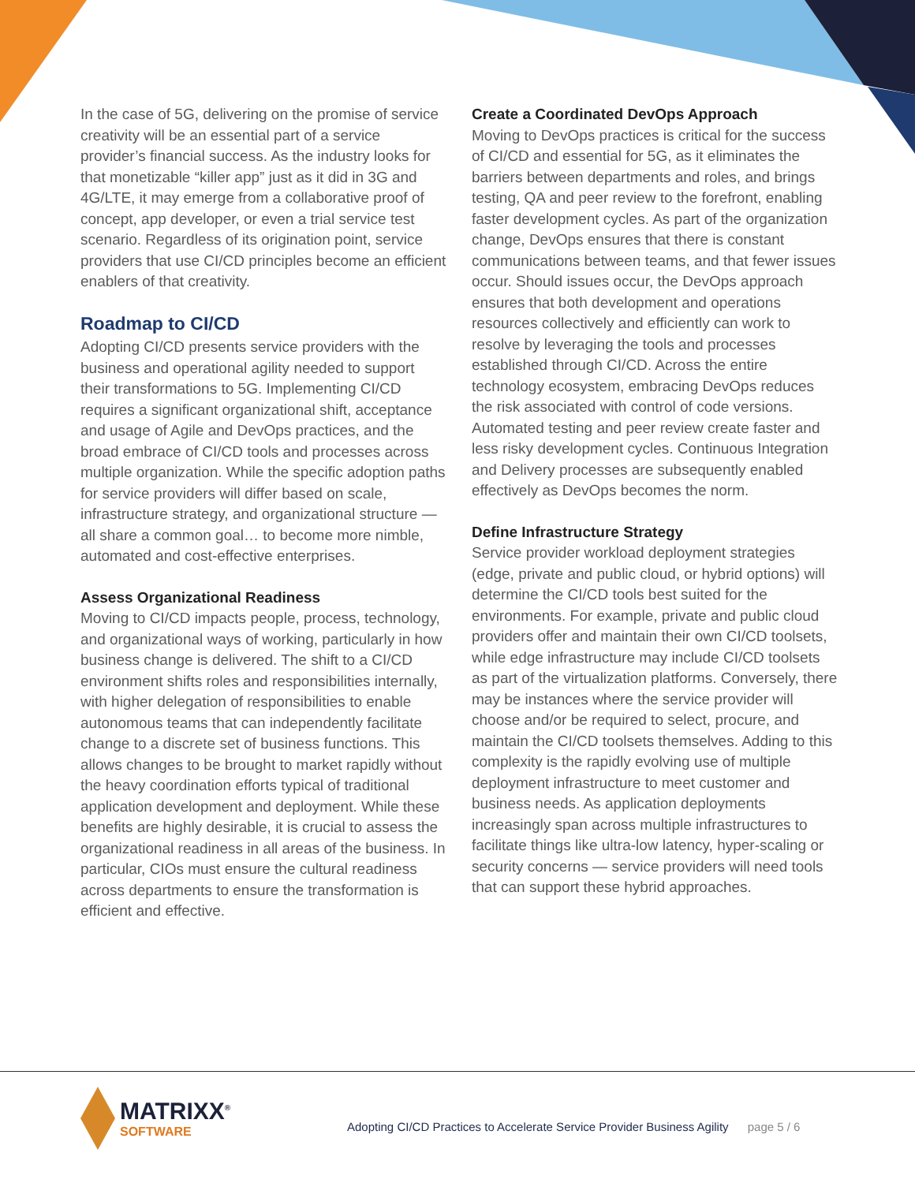In the case of 5G, delivering on the promise of service creativity will be an essential part of a service provider’s financial success. As the industry looks for that monetizable “killer app” just as it did in 3G and 4G/LTE, it may emerge from a collaborative proof of concept, app developer, or even a trial service test scenario. Regardless of its origination point, service providers that use CI/CD principles become an efficient enablers of that creativity.
Roadmap to CI/CD
Adopting CI/CD presents service providers with the business and operational agility needed to support their transformations to 5G. Implementing CI/CD requires a significant organizational shift, acceptance and usage of Agile and DevOps practices, and the broad embrace of CI/CD tools and processes across multiple organization. While the specific adoption paths for service providers will differ based on scale, infrastructure strategy, and organizational structure — all share a common goal… to become more nimble, automated and cost-effective enterprises.
Assess Organizational Readiness
Moving to CI/CD impacts people, process, technology, and organizational ways of working, particularly in how business change is delivered. The shift to a CI/CD environment shifts roles and responsibilities internally, with higher delegation of responsibilities to enable autonomous teams that can independently facilitate change to a discrete set of business functions. This allows changes to be brought to market rapidly without the heavy coordination efforts typical of traditional application development and deployment. While these benefits are highly desirable, it is crucial to assess the organizational readiness in all areas of the business. In particular, CIOs must ensure the cultural readiness across departments to ensure the transformation is efficient and effective.
Create a Coordinated DevOps Approach
Moving to DevOps practices is critical for the success of CI/CD and essential for 5G, as it eliminates the barriers between departments and roles, and brings testing, QA and peer review to the forefront, enabling faster development cycles. As part of the organization change, DevOps ensures that there is constant communications between teams, and that fewer issues occur. Should issues occur, the DevOps approach ensures that both development and operations resources collectively and efficiently can work to resolve by leveraging the tools and processes established through CI/CD. Across the entire technology ecosystem, embracing DevOps reduces the risk associated with control of code versions. Automated testing and peer review create faster and less risky development cycles. Continuous Integration and Delivery processes are subsequently enabled effectively as DevOps becomes the norm.
Define Infrastructure Strategy
Service provider workload deployment strategies (edge, private and public cloud, or hybrid options) will determine the CI/CD tools best suited for the environments. For example, private and public cloud providers offer and maintain their own CI/CD toolsets, while edge infrastructure may include CI/CD toolsets as part of the virtualization platforms. Conversely, there may be instances where the service provider will choose and/or be required to select, procure, and maintain the CI/CD toolsets themselves. Adding to this complexity is the rapidly evolving use of multiple deployment infrastructure to meet customer and business needs. As application deployments increasingly span across multiple infrastructures to facilitate things like ultra-low latency, hyper-scaling or security concerns — service providers will need tools that can support these hybrid approaches.
MATRIXX<sup>®</sup>
SOFTWARE
Adopting CI/CD Practices to Accelerate Service Provider Business Agility page 5 / 6